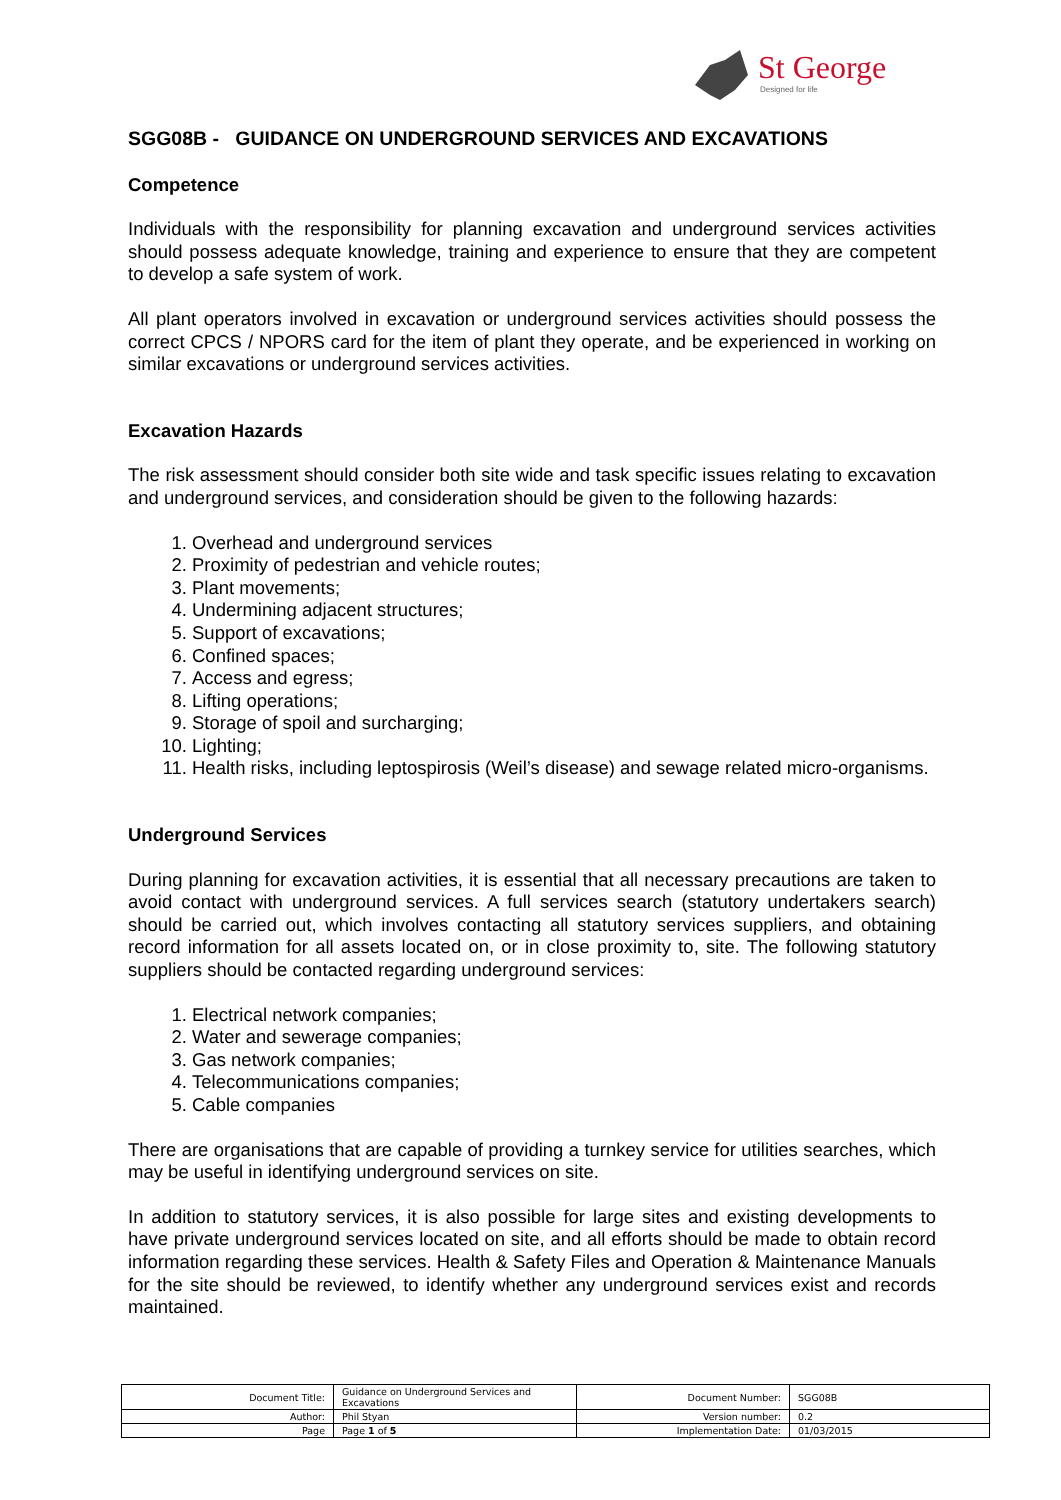St George
Designed for life
SGG08B - GUIDANCE ON UNDERGROUND SERVICES AND EXCAVATIONS
Competence
Individuals with the responsibility for planning excavation and underground services activities should possess adequate knowledge, training and experience to ensure that they are competent to develop a safe system of work.
All plant operators involved in excavation or underground services activities should possess the correct CPCS / NPORS card for the item of plant they operate, and be experienced in working on similar excavations or underground services activities.
Excavation Hazards
The risk assessment should consider both site wide and task specific issues relating to excavation and underground services, and consideration should be given to the following hazards:
1. Overhead and underground services
2. Proximity of pedestrian and vehicle routes;
3. Plant movements;
4. Undermining adjacent structures;
5. Support of excavations;
6. Confined spaces;
7. Access and egress;
8. Lifting operations;
9. Storage of spoil and surcharging;
10. Lighting;
11. Health risks, including leptospirosis (Weil’s disease) and sewage related micro-organisms.
Underground Services
During planning for excavation activities, it is essential that all necessary precautions are taken to avoid contact with underground services. A full services search (statutory undertakers search) should be carried out, which involves contacting all statutory services suppliers, and obtaining record information for all assets located on, or in close proximity to, site. The following statutory suppliers should be contacted regarding underground services:
1. Electrical network companies;
2. Water and sewerage companies;
3. Gas network companies;
4. Telecommunications companies;
5. Cable companies
There are organisations that are capable of providing a turnkey service for utilities searches, which may be useful in identifying underground services on site.
In addition to statutory services, it is also possible for large sites and existing developments to have private underground services located on site, and all efforts should be made to obtain record information regarding these services. Health & Safety Files and Operation & Maintenance Manuals for the site should be reviewed, to identify whether any underground services exist and records maintained.
| Document Title: | Guidance on Underground Services and Excavations | Document Number: | SGG08B |
| Author: | Phil Styan | Version number: | 0.2 |
| Page | Page 1 of 5 | Implementation Date: | 01/03/2015 |